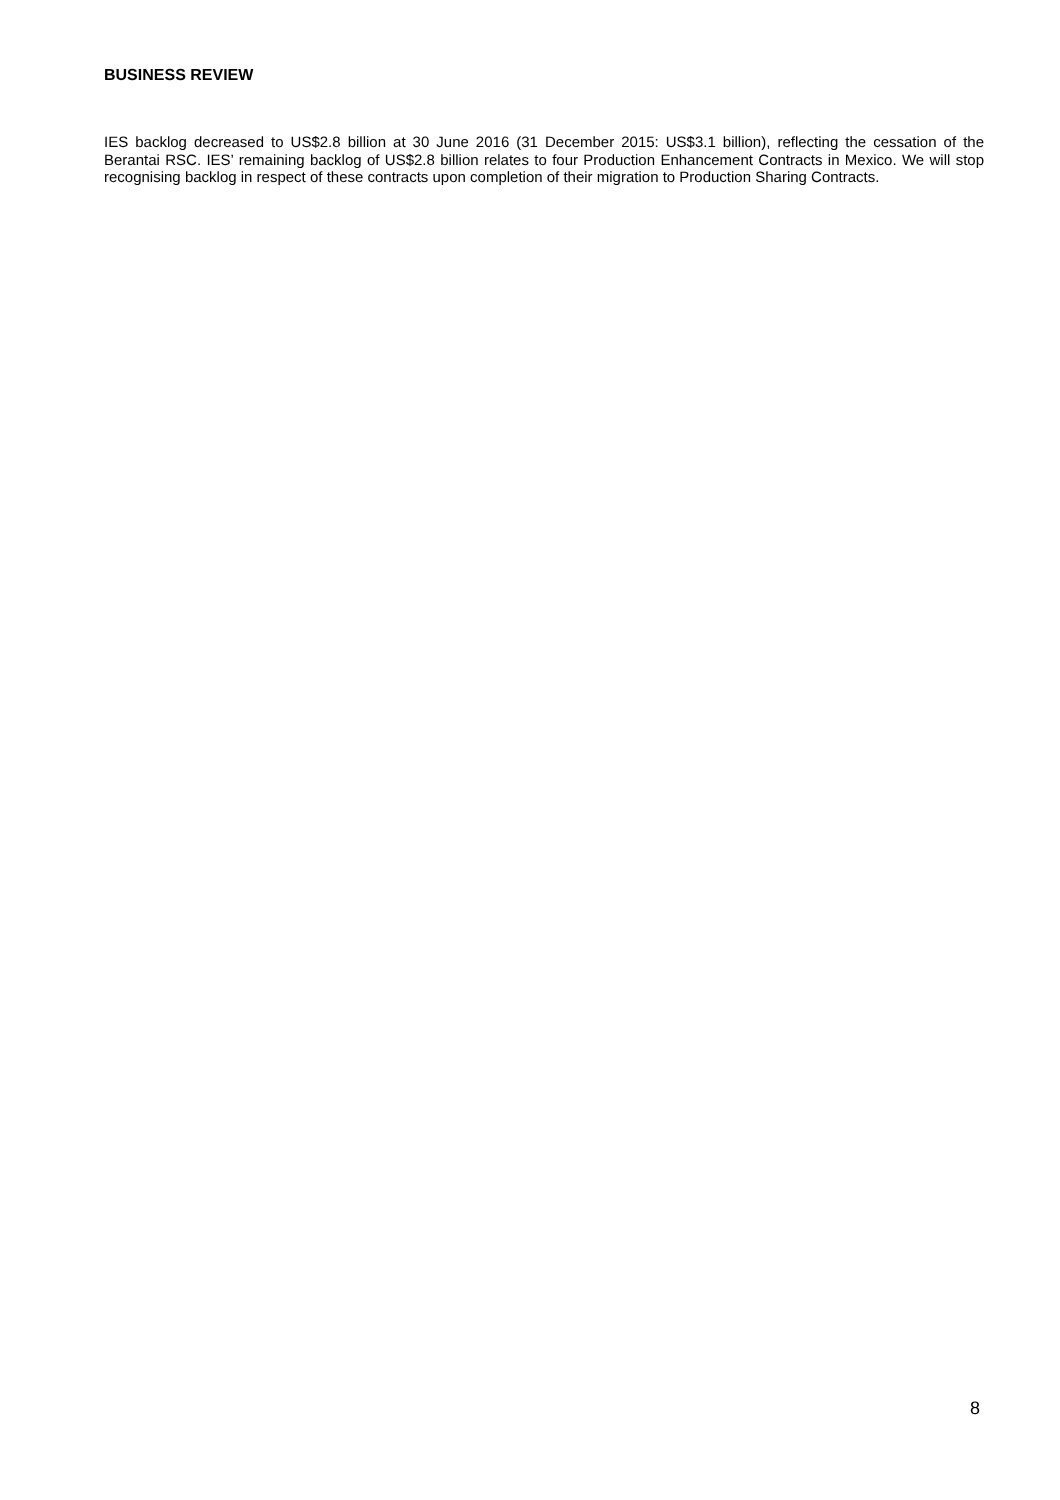BUSINESS REVIEW
IES backlog decreased to US$2.8 billion at 30 June 2016 (31 December 2015: US$3.1 billion), reflecting the cessation of the Berantai RSC. IES’ remaining backlog of US$2.8 billion relates to four Production Enhancement Contracts in Mexico. We will stop recognising backlog in respect of these contracts upon completion of their migration to Production Sharing Contracts.
8